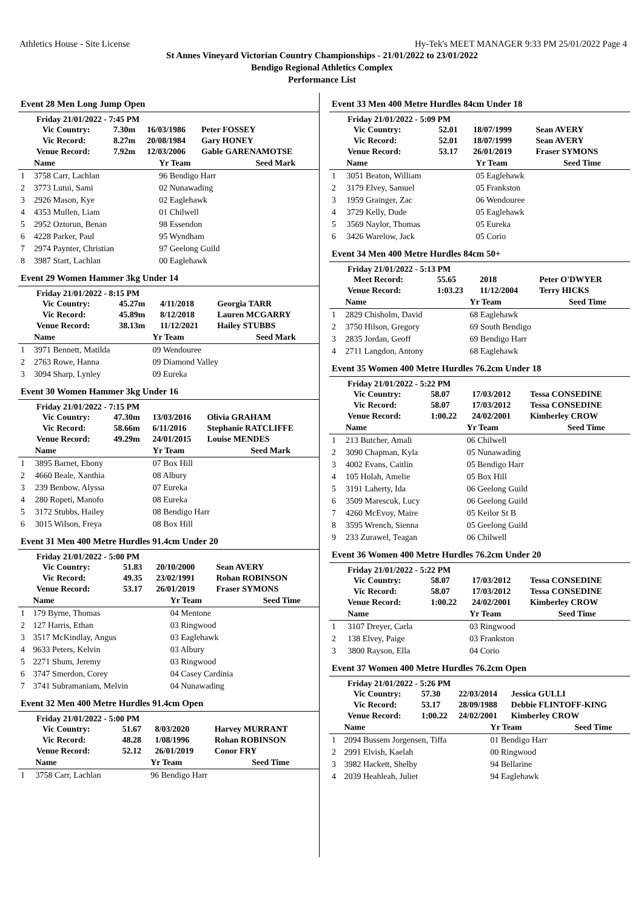Athletics House - Site License Hy-Tek's MEET MANAGER 9:33 PM 25/01/2022 Page 4
St Annes Vineyard Victorian Country Championships - 21/01/2022 to 23/01/2022
Bendigo Regional Athletics Complex
Performance List
Event 28 Men Long Jump Open
Friday 21/01/2022 - 7:45 PM
| Vic Country: | 7.30m | 16/03/1986 | Peter FOSSEY |
| Vic Record: | 8.27m | 20/08/1984 | Gary HONEY |
| Venue Record: | 7.92m | 12/03/2006 | Gable GARENAMOTSE |
| | Name | Yr Team | Seed Mark |
| --- | --- | --- | --- |
| 1 | 3758 Carr, Lachlan | 96 Bendigo Harr | |
| 2 | 3773 Lutui, Sami | 02 Nunawading | |
| 3 | 2926 Mason, Kye | 02 Eaglehawk | |
| 4 | 4353 Mullen, Liam | 01 Chilwell | |
| 5 | 2952 Oztorun, Benan | 98 Essendon | |
| 6 | 4228 Parker, Paul | 95 Wyndham | |
| 7 | 2974 Paynter, Christian | 97 Geelong Guild | |
| 8 | 3987 Start, Lachlan | 00 Eaglehawk | |
Event 29 Women Hammer 3kg Under 14
Friday 21/01/2022 - 8:15 PM
| Vic Country: | 45.27m | 4/11/2018 | Georgia TARR |
| Vic Record: | 45.89m | 8/12/2018 | Lauren MCGARRY |
| Venue Record: | 38.13m | 11/12/2021 | Hailey STUBBS |
| | Name | Yr Team | Seed Mark |
| --- | --- | --- | --- |
| 1 | 3971 Bennett, Matilda | 09 Wendouree | |
| 2 | 2763 Rowe, Hanna | 09 Diamond Valley | |
| 3 | 3094 Sharp, Lynley | 09 Eureka | |
Event 30 Women Hammer 3kg Under 16
Friday 21/01/2022 - 7:15 PM
| Vic Country: | 47.30m | 13/03/2016 | Olivia GRAHAM |
| Vic Record: | 58.66m | 6/11/2016 | Stephanie RATCLIFFE |
| Venue Record: | 49.29m | 24/01/2015 | Louise MENDES |
| | Name | Yr Team | Seed Mark |
| --- | --- | --- | --- |
| 1 | 3895 Barnet, Ebony | 07 Box Hill | |
| 2 | 4660 Beale, Xanthia | 08 Albury | |
| 3 | 239 Benbow, Alyssa | 07 Eureka | |
| 4 | 280 Ropeti, Manofo | 08 Eureka | |
| 5 | 3172 Stubbs, Hailey | 08 Bendigo Harr | |
| 6 | 3015 Wilson, Freya | 08 Box Hill | |
Event 31 Men 400 Metre Hurdles 91.4cm Under 20
Friday 21/01/2022 - 5:00 PM
| Vic Country: | 51.83 | 20/10/2000 | Sean AVERY |
| Vic Record: | 49.35 | 23/02/1991 | Rohan ROBINSON |
| Venue Record: | 53.17 | 26/01/2019 | Fraser SYMONS |
| | Name | Yr Team | Seed Time |
| --- | --- | --- | --- |
| 1 | 179 Byrne, Thomas | 04 Mentone | |
| 2 | 127 Harris, Ethan | 03 Ringwood | |
| 3 | 3517 McKindlay, Angus | 03 Eaglehawk | |
| 4 | 9633 Peters, Kelvin | 03 Albury | |
| 5 | 2271 Shum, Jeremy | 03 Ringwood | |
| 6 | 3747 Smerdon, Corey | 04 Casey Cardinia | |
| 7 | 3741 Subramaniam, Melvin | 04 Nunawading | |
Event 32 Men 400 Metre Hurdles 91.4cm Open
Friday 21/01/2022 - 5:00 PM
| Vic Country: | 51.67 | 8/03/2020 | Harvey MURRANT |
| Vic Record: | 48.28 | 1/08/1996 | Rohan ROBINSON |
| Venue Record: | 52.12 | 26/01/2019 | Conor FRY |
| | Name | Yr Team | Seed Time |
| --- | --- | --- | --- |
| 1 | 3758 Carr, Lachlan | 96 Bendigo Harr | |
Event 33 Men 400 Metre Hurdles 84cm Under 18
Friday 21/01/2022 - 5:09 PM
| Vic Country: | 52.01 | 18/07/1999 | Sean AVERY |
| Vic Record: | 52.01 | 18/07/1999 | Sean AVERY |
| Venue Record: | 53.17 | 26/01/2019 | Fraser SYMONS |
| | Name | Yr Team | Seed Time |
| --- | --- | --- | --- |
| 1 | 3051 Beaton, William | 05 Eaglehawk | |
| 2 | 3179 Elvey, Samuel | 05 Frankston | |
| 3 | 1959 Grainger, Zac | 06 Wendouree | |
| 4 | 3729 Kelly, Dude | 05 Eaglehawk | |
| 5 | 3569 Naylor, Thomas | 05 Eureka | |
| 6 | 3426 Warelow, Jack | 05 Corio | |
Event 34 Men 400 Metre Hurdles 84cm 50+
Friday 21/01/2022 - 5:13 PM
| Meet Record: | 55.65 | 2018 | Peter O'DWYER |
| Venue Record: | 1:03.23 | 11/12/2004 | Terry HICKS |
| | Name | Yr Team | Seed Time |
| --- | --- | --- | --- |
| 1 | 2829 Chisholm, David | 68 Eaglehawk | |
| 2 | 3750 Hilson, Gregory | 69 South Bendigo | |
| 3 | 2835 Jordan, Geoff | 69 Bendigo Harr | |
| 4 | 2711 Langdon, Antony | 68 Eaglehawk | |
Event 35 Women 400 Metre Hurdles 76.2cm Under 18
Friday 21/01/2022 - 5:22 PM
| Vic Country: | 58.07 | 17/03/2012 | Tessa CONSEDINE |
| Vic Record: | 58.07 | 17/03/2012 | Tessa CONSEDINE |
| Venue Record: | 1:00.22 | 24/02/2001 | Kimberley CROW |
| | Name | Yr Team | Seed Time |
| --- | --- | --- | --- |
| 1 | 213 Butcher, Amali | 06 Chilwell | |
| 2 | 3090 Chapman, Kyla | 05 Nunawading | |
| 3 | 4002 Evans, Caitlin | 05 Bendigo Harr | |
| 4 | 105 Holah, Amelie | 05 Box Hill | |
| 5 | 3191 Laherty, Ida | 06 Geelong Guild | |
| 6 | 3509 Marescuk, Lucy | 06 Geelong Guild | |
| 7 | 4260 McEvoy, Maire | 05 Keilor St B | |
| 8 | 3595 Wrench, Sienna | 05 Geelong Guild | |
| 9 | 233 Zurawel, Teagan | 06 Chilwell | |
Event 36 Women 400 Metre Hurdles 76.2cm Under 20
Friday 21/01/2022 - 5:22 PM
| Vic Country: | 58.07 | 17/03/2012 | Tessa CONSEDINE |
| Vic Record: | 58.07 | 17/03/2012 | Tessa CONSEDINE |
| Venue Record: | 1:00.22 | 24/02/2001 | Kimberley CROW |
| | Name | Yr Team | Seed Time |
| --- | --- | --- | --- |
| 1 | 3107 Dreyer, Carla | 03 Ringwood | |
| 2 | 138 Elvey, Paige | 03 Frankston | |
| 3 | 3800 Rayson, Ella | 04 Corio | |
Event 37 Women 400 Metre Hurdles 76.2cm Open
Friday 21/01/2022 - 5:26 PM
| Vic Country: | 57.30 | 22/03/2014 | Jessica GULLI |
| Vic Record: | 53.17 | 28/09/1988 | Debbie FLINTOFF-KING |
| Venue Record: | 1:00.22 | 24/02/2001 | Kimberley CROW |
| | Name | Yr Team | Seed Time |
| --- | --- | --- | --- |
| 1 | 2094 Bussem Jorgensen, Tiffa | 01 Bendigo Harr | |
| 2 | 2991 Elvish, Kaelah | 00 Ringwood | |
| 3 | 3982 Hackett, Shelby | 94 Bellarine | |
| 4 | 2039 Heahleah, Juliet | 94 Eaglehawk | |